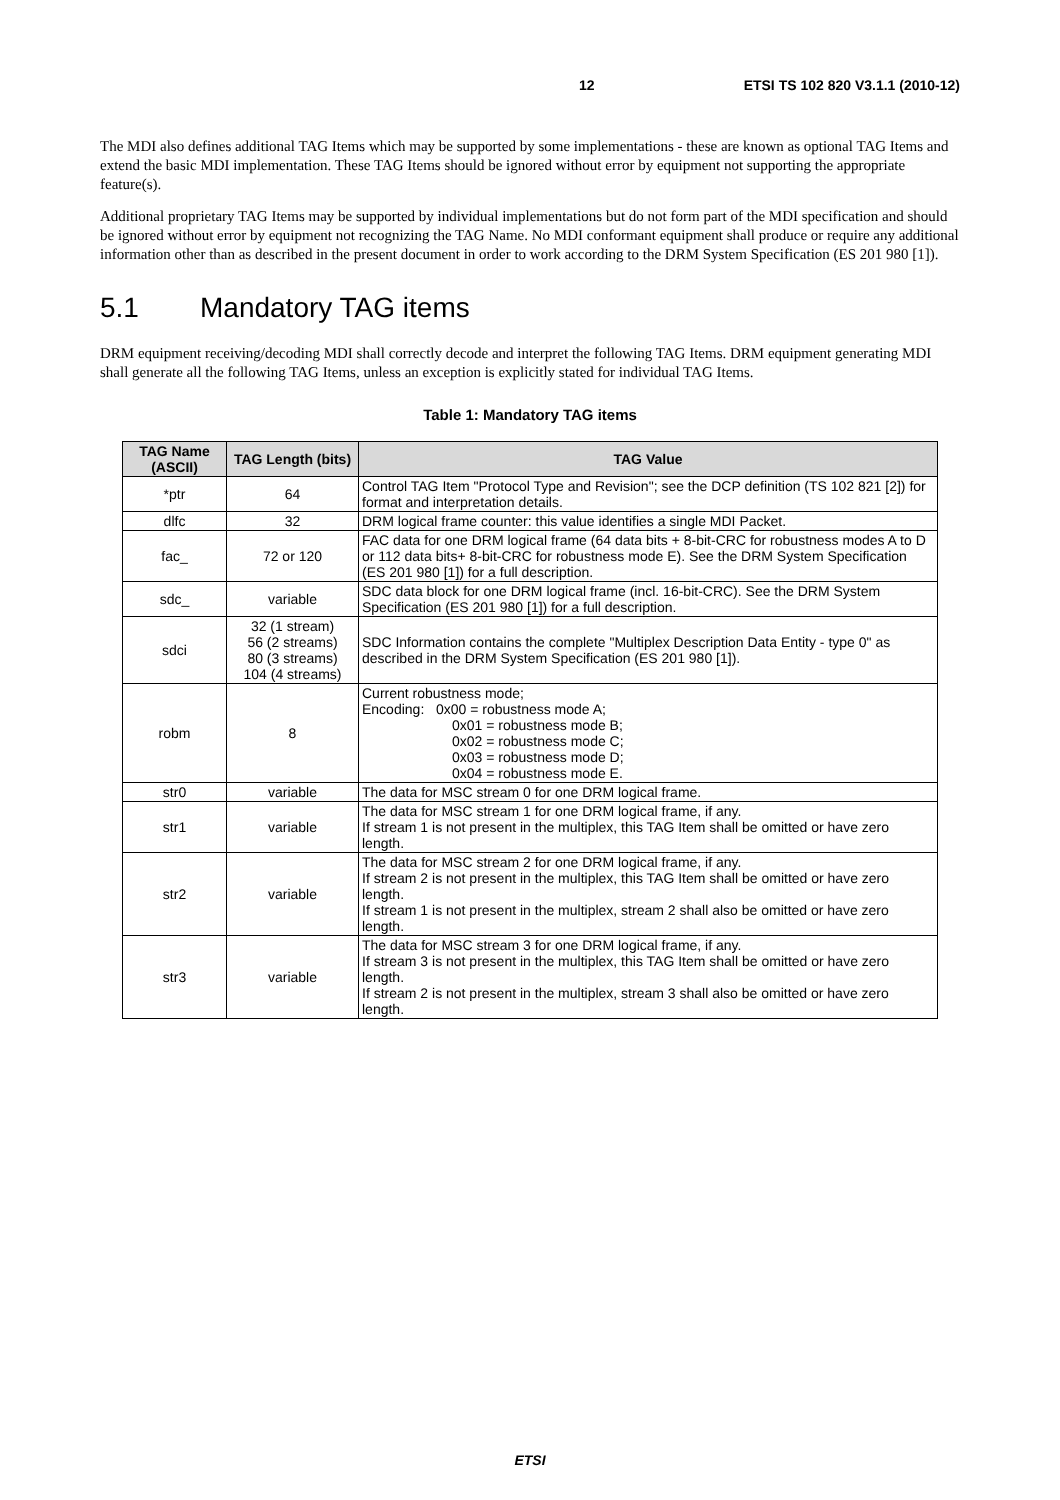12 ETSI TS 102 820 V3.1.1 (2010-12)
The MDI also defines additional TAG Items which may be supported by some implementations - these are known as optional TAG Items and extend the basic MDI implementation. These TAG Items should be ignored without error by equipment not supporting the appropriate feature(s).
Additional proprietary TAG Items may be supported by individual implementations but do not form part of the MDI specification and should be ignored without error by equipment not recognizing the TAG Name. No MDI conformant equipment shall produce or require any additional information other than as described in the present document in order to work according to the DRM System Specification (ES 201 980 [1]).
5.1 Mandatory TAG items
DRM equipment receiving/decoding MDI shall correctly decode and interpret the following TAG Items. DRM equipment generating MDI shall generate all the following TAG Items, unless an exception is explicitly stated for individual TAG Items.
Table 1: Mandatory TAG items
| TAG Name (ASCII) | TAG Length (bits) | TAG Value |
| --- | --- | --- |
| *ptr | 64 | Control TAG Item "Protocol Type and Revision"; see the DCP definition (TS 102 821 [2]) for format and interpretation details. |
| dlfc | 32 | DRM logical frame counter: this value identifies a single MDI Packet. |
| fac_ | 72 or 120 | FAC data for one DRM logical frame (64 data bits + 8-bit-CRC for robustness modes A to D or 112 data bits+ 8-bit-CRC for robustness mode E). See the DRM System Specification (ES 201 980 [1]) for a full description. |
| sdc_ | variable | SDC data block for one DRM logical frame (incl. 16-bit-CRC). See the DRM System Specification (ES 201 980 [1]) for a full description. |
| sdci | 32 (1 stream) 56 (2 streams) 80 (3 streams) 104 (4 streams) | SDC Information contains the complete "Multiplex Description Data Entity - type 0" as described in the DRM System Specification (ES 201 980 [1]). |
| robm | 8 | Current robustness mode; Encoding: 0x00 = robustness mode A; 0x01 = robustness mode B; 0x02 = robustness mode C; 0x03 = robustness mode D; 0x04 = robustness mode E. |
| str0 | variable | The data for MSC stream 0 for one DRM logical frame. |
| str1 | variable | The data for MSC stream 1 for one DRM logical frame, if any. If stream 1 is not present in the multiplex, this TAG Item shall be omitted or have zero length. |
| str2 | variable | The data for MSC stream 2 for one DRM logical frame, if any. If stream 2 is not present in the multiplex, this TAG Item shall be omitted or have zero length. If stream 1 is not present in the multiplex, stream 2 shall also be omitted or have zero length. |
| str3 | variable | The data for MSC stream 3 for one DRM logical frame, if any. If stream 3 is not present in the multiplex, this TAG Item shall be omitted or have zero length. If stream 2 is not present in the multiplex, stream 3 shall also be omitted or have zero length. |
ETSI